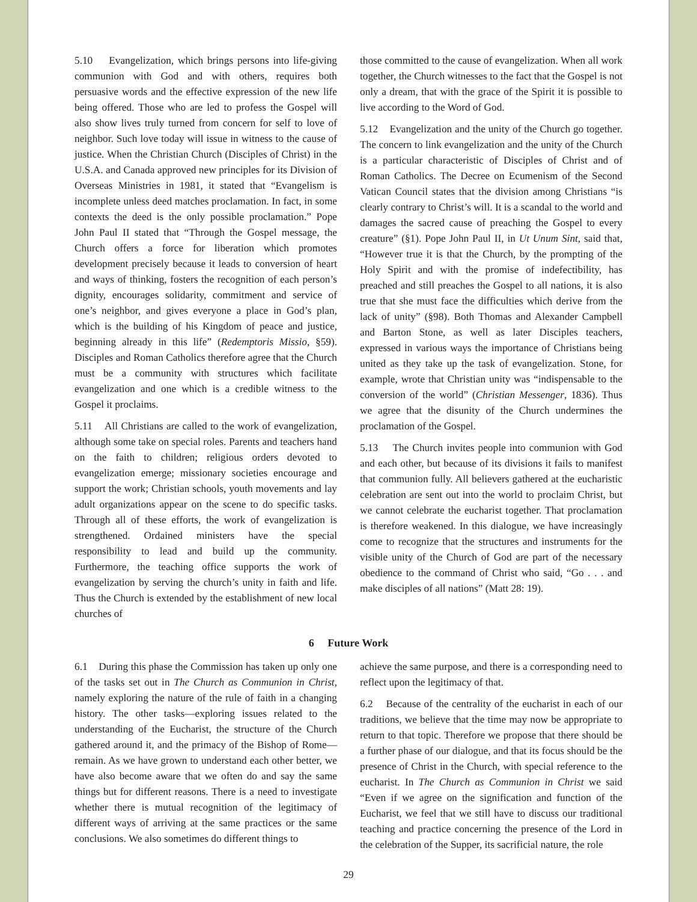5.10 Evangelization, which brings persons into life-giving communion with God and with others, requires both persuasive words and the effective expression of the new life being offered. Those who are led to profess the Gospel will also show lives truly turned from concern for self to love of neighbor. Such love today will issue in witness to the cause of justice. When the Christian Church (Disciples of Christ) in the U.S.A. and Canada approved new principles for its Division of Overseas Ministries in 1981, it stated that “Evangelism is incomplete unless deed matches proclamation. In fact, in some contexts the deed is the only possible proclamation.” Pope John Paul II stated that “Through the Gospel message, the Church offers a force for liberation which promotes development precisely because it leads to conversion of heart and ways of thinking, fosters the recognition of each person’s dignity, encourages solidarity, commitment and service of one’s neighbor, and gives everyone a place in God’s plan, which is the building of his Kingdom of peace and justice, beginning already in this life” (Redemptoris Missio, §59). Disciples and Roman Catholics therefore agree that the Church must be a community with structures which facilitate evangelization and one which is a credible witness to the Gospel it proclaims.
5.11 All Christians are called to the work of evangelization, although some take on special roles. Parents and teachers hand on the faith to children; religious orders devoted to evangelization emerge; missionary societies encourage and support the work; Christian schools, youth movements and lay adult organizations appear on the scene to do specific tasks. Through all of these efforts, the work of evangelization is strengthened. Ordained ministers have the special responsibility to lead and build up the community. Furthermore, the teaching office supports the work of evangelization by serving the church’s unity in faith and life. Thus the Church is extended by the establishment of new local churches of
those committed to the cause of evangelization. When all work together, the Church witnesses to the fact that the Gospel is not only a dream, that with the grace of the Spirit it is possible to live according to the Word of God.
5.12 Evangelization and the unity of the Church go together. The concern to link evangelization and the unity of the Church is a particular characteristic of Disciples of Christ and of Roman Catholics. The Decree on Ecumenism of the Second Vatican Council states that the division among Christians “is clearly contrary to Christ’s will. It is a scandal to the world and damages the sacred cause of preaching the Gospel to every creature” (§1). Pope John Paul II, in Ut Unum Sint, said that, “However true it is that the Church, by the prompting of the Holy Spirit and with the promise of indefectibility, has preached and still preaches the Gospel to all nations, it is also true that she must face the difficulties which derive from the lack of unity” (§98). Both Thomas and Alexander Campbell and Barton Stone, as well as later Disciples teachers, expressed in various ways the importance of Christians being united as they take up the task of evangelization. Stone, for example, wrote that Christian unity was “indispensable to the conversion of the world” (Christian Messenger, 1836). Thus we agree that the disunity of the Church undermines the proclamation of the Gospel.
5.13 The Church invites people into communion with God and each other, but because of its divisions it fails to manifest that communion fully. All believers gathered at the eucharistic celebration are sent out into the world to proclaim Christ, but we cannot celebrate the eucharist together. That proclamation is therefore weakened. In this dialogue, we have increasingly come to recognize that the structures and instruments for the visible unity of the Church of God are part of the necessary obedience to the command of Christ who said, “Go . . . and make disciples of all nations” (Matt 28: 19).
6 Future Work
6.1 During this phase the Commission has taken up only one of the tasks set out in The Church as Communion in Christ, namely exploring the nature of the rule of faith in a changing history. The other tasks—exploring issues related to the understanding of the Eucharist, the structure of the Church gathered around it, and the primacy of the Bishop of Rome—remain. As we have grown to understand each other better, we have also become aware that we often do and say the same things but for different reasons. There is a need to investigate whether there is mutual recognition of the legitimacy of different ways of arriving at the same practices or the same conclusions. We also sometimes do different things to
achieve the same purpose, and there is a corresponding need to reflect upon the legitimacy of that.
6.2 Because of the centrality of the eucharist in each of our traditions, we believe that the time may now be appropriate to return to that topic. Therefore we propose that there should be a further phase of our dialogue, and that its focus should be the presence of Christ in the Church, with special reference to the eucharist. In The Church as Communion in Christ we said “Even if we agree on the signification and function of the Eucharist, we feel that we still have to discuss our traditional teaching and practice concerning the presence of the Lord in the celebration of the Supper, its sacrificial nature, the role
29